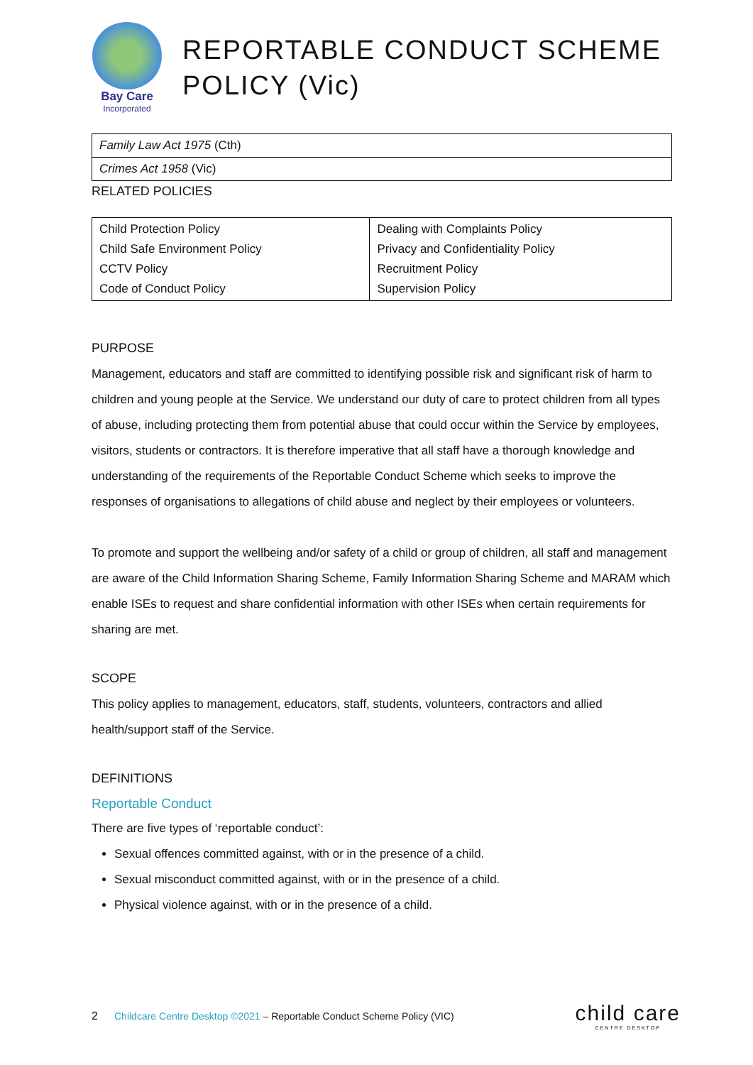Bay Care
Incorporated
REPORTABLE CONDUCT SCHEME POLICY (Vic)
| Family Law Act 1975 (Cth) |
| Crimes Act 1958 (Vic) |
RELATED POLICIES
| Child Protection Policy Child Safe Environment Policy CCTV Policy Code of Conduct Policy | Dealing with Complaints Policy Privacy and Confidentiality Policy Recruitment Policy Supervision Policy |
PURPOSE
Management, educators and staff are committed to identifying possible risk and significant risk of harm to children and young people at the Service. We understand our duty of care to protect children from all types of abuse, including protecting them from potential abuse that could occur within the Service by employees, visitors, students or contractors. It is therefore imperative that all staff have a thorough knowledge and understanding of the requirements of the Reportable Conduct Scheme which seeks to improve the responses of organisations to allegations of child abuse and neglect by their employees or volunteers.
To promote and support the wellbeing and/or safety of a child or group of children, all staff and management are aware of the Child Information Sharing Scheme, Family Information Sharing Scheme and MARAM which enable ISEs to request and share confidential information with other ISEs when certain requirements for sharing are met.
SCOPE
This policy applies to management, educators, staff, students, volunteers, contractors and allied health/support staff of the Service.
DEFINITIONS
Reportable Conduct
There are five types of ‘reportable conduct’:
Sexual offences committed against, with or in the presence of a child.
Sexual misconduct committed against, with or in the presence of a child.
Physical violence against, with or in the presence of a child.
2 Childcare Centre Desktop ©2021 – Reportable Conduct Scheme Policy (VIC)
child care
CENTRE DESKTOP